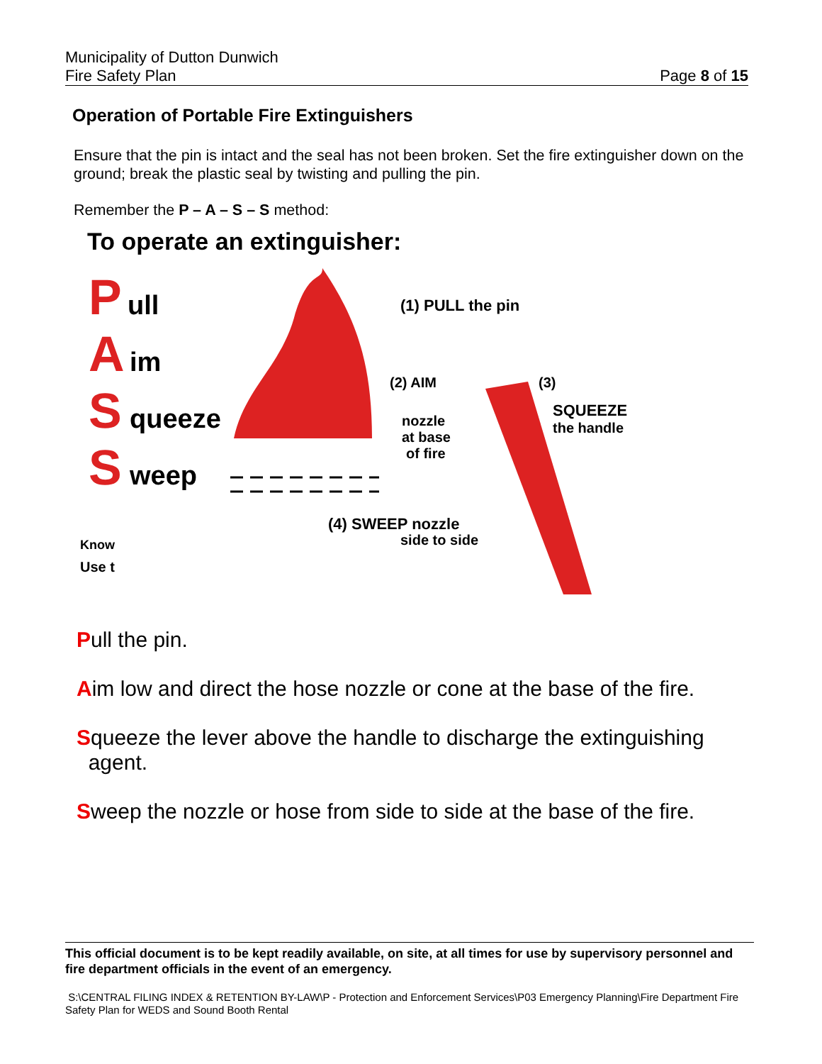Municipality of Dutton Dunwich
Fire Safety Plan
Page 8 of 15
Operation of Portable Fire Extinguishers
Ensure that the pin is intact and the seal has not been broken. Set the fire extinguisher down on the ground; break the plastic seal by twisting and pulling the pin.
Remember the P – A – S – S method:
To operate an extinguisher:
P
ull
A
im
S
queeze
S
weep
(1) PULL the pin
(2) AIM
nozzle
at base
of fire
(3)
SQUEEZE
the handle
(4) SWEEP nozzle
side to side
Know
Use t
Pull the pin.
Aim low and direct the hose nozzle or cone at the base of the fire.
Squeeze the lever above the handle to discharge the extinguishing
agent.
Sweep the nozzle or hose from side to side at the base of the fire.
This official document is to be kept readily available, on site, at all times for use by supervisory personnel and fire department officials in the event of an emergency.
S:\CENTRAL FILING INDEX & RETENTION BY-LAW\P - Protection and Enforcement Services\P03 Emergency Planning\Fire Department Fire Safety Plan for WEDS and Sound Booth Rental